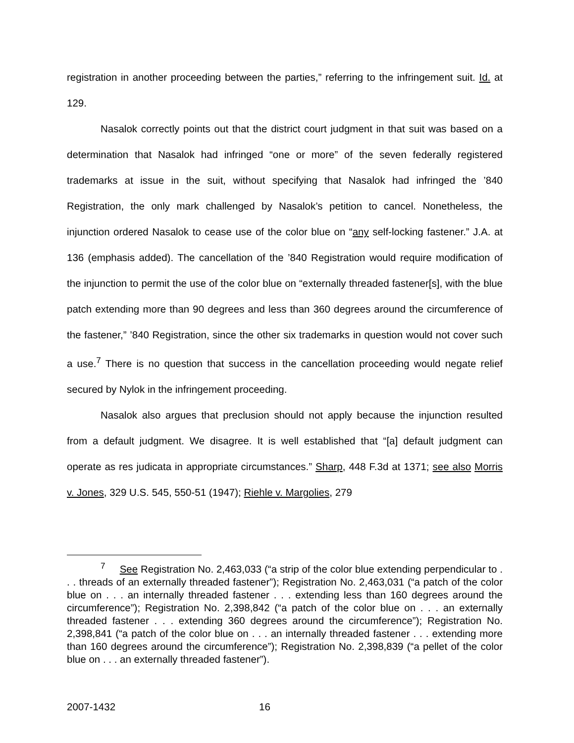registration in another proceeding between the parties,” referring to the infringement suit. Id. at 129.
Nasalok correctly points out that the district court judgment in that suit was based on a determination that Nasalok had infringed “one or more” of the seven federally registered trademarks at issue in the suit, without specifying that Nasalok had infringed the ’840 Registration, the only mark challenged by Nasalok’s petition to cancel. Nonetheless, the injunction ordered Nasalok to cease use of the color blue on “any self-locking fastener.” J.A. at 136 (emphasis added). The cancellation of the ’840 Registration would require modification of the injunction to permit the use of the color blue on “externally threaded fastener[s], with the blue patch extending more than 90 degrees and less than 360 degrees around the circumference of the fastener,” ’840 Registration, since the other six trademarks in question would not cover such a use.<sup>7</sup> There is no question that success in the cancellation proceeding would negate relief secured by Nylok in the infringement proceeding.
Nasalok also argues that preclusion should not apply because the injunction resulted from a default judgment. We disagree. It is well established that “[a] default judgment can operate as res judicata in appropriate circumstances.” Sharp, 448 F.3d at 1371; see also Morris v. Jones, 329 U.S. 545, 550-51 (1947); Riehle v. Margolies, 279
<sup>7</sup> See Registration No. 2,463,033 (“a strip of the color blue extending perpendicular to . . . threads of an externally threaded fastener”); Registration No. 2,463,031 (“a patch of the color blue on . . . an internally threaded fastener . . . extending less than 160 degrees around the circumference”); Registration No. 2,398,842 (“a patch of the color blue on . . . an externally threaded fastener . . . extending 360 degrees around the circumference”); Registration No. 2,398,841 (“a patch of the color blue on . . . an internally threaded fastener . . . extending more than 160 degrees around the circumference”); Registration No. 2,398,839 (“a pellet of the color blue on . . . an externally threaded fastener”).
2007-1432 16